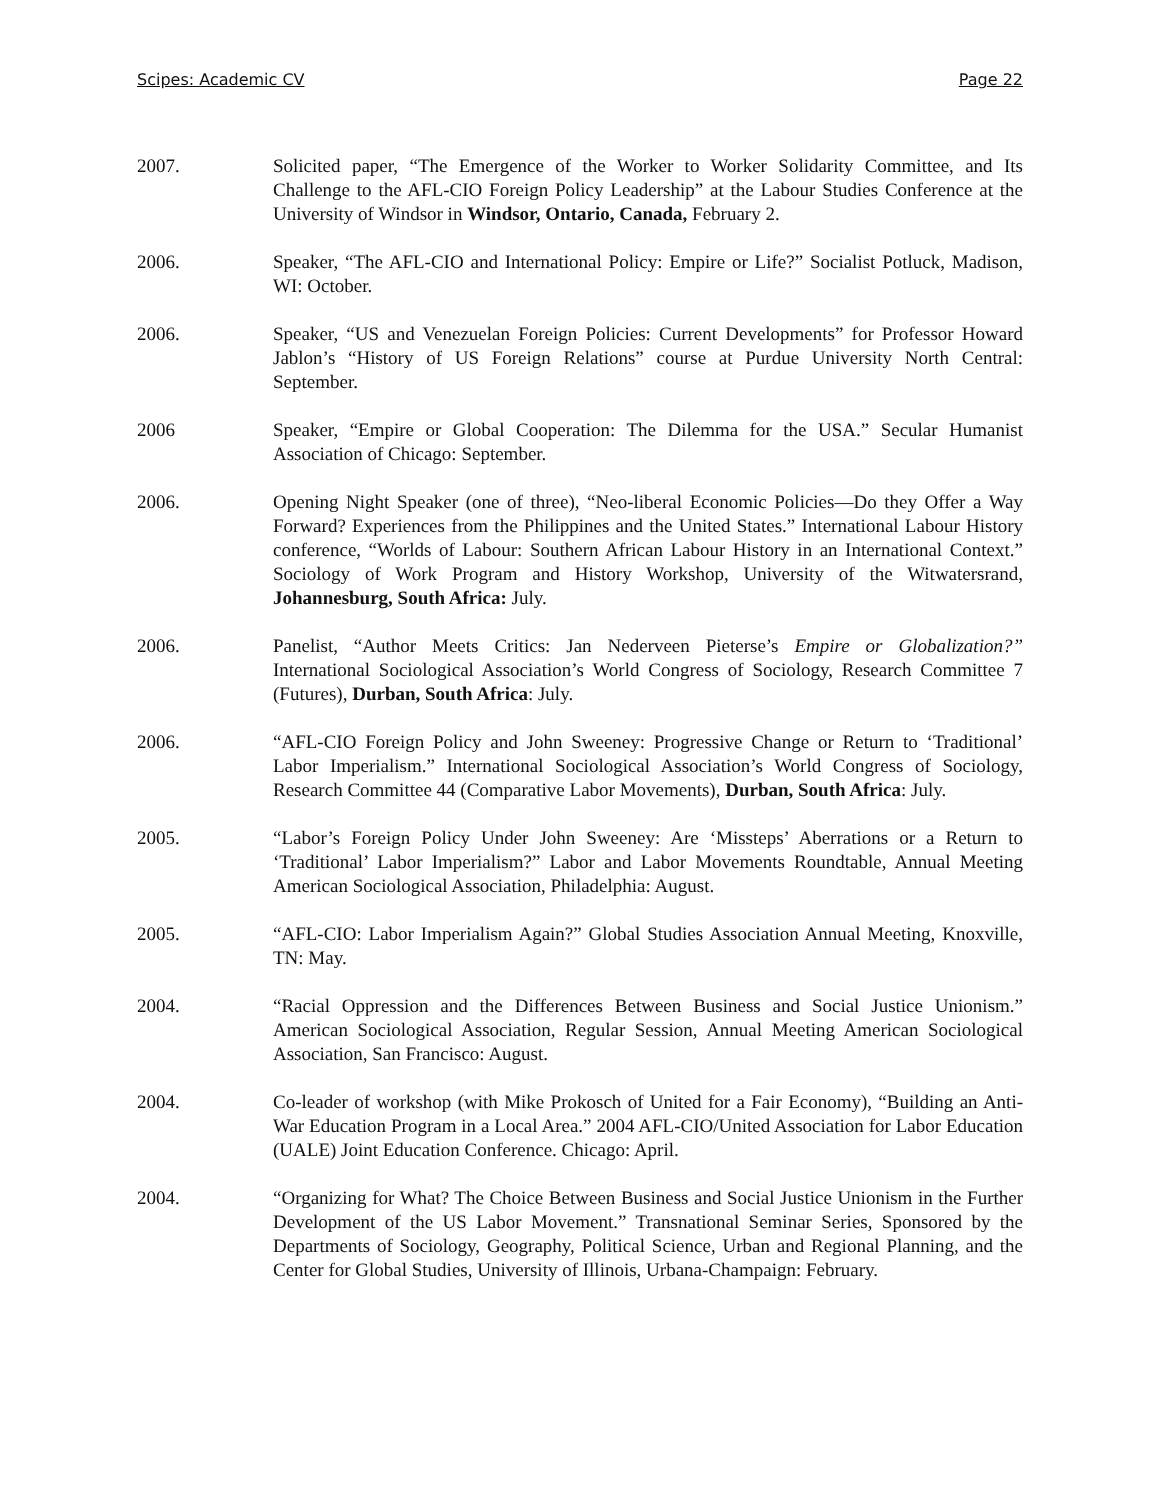Scipes: Academic CV Page 22
2007. Solicited paper, “The Emergence of the Worker to Worker Solidarity Committee, and Its Challenge to the AFL-CIO Foreign Policy Leadership” at the Labour Studies Conference at the University of Windsor in Windsor, Ontario, Canada, February 2.
2006. Speaker, “The AFL-CIO and International Policy: Empire or Life?” Socialist Potluck, Madison, WI: October.
2006. Speaker, “US and Venezuelan Foreign Policies: Current Developments” for Professor Howard Jablon’s “History of US Foreign Relations” course at Purdue University North Central: September.
2006 Speaker, “Empire or Global Cooperation: The Dilemma for the USA.” Secular Humanist Association of Chicago: September.
2006. Opening Night Speaker (one of three), “Neo-liberal Economic Policies—Do they Offer a Way Forward? Experiences from the Philippines and the United States.” International Labour History conference, “Worlds of Labour: Southern African Labour History in an International Context.” Sociology of Work Program and History Workshop, University of the Witwatersrand, Johannesburg, South Africa: July.
2006. Panelist, “Author Meets Critics: Jan Nederveen Pieterse’s Empire or Globalization?” International Sociological Association’s World Congress of Sociology, Research Committee 7 (Futures), Durban, South Africa: July.
2006. “AFL-CIO Foreign Policy and John Sweeney: Progressive Change or Return to ‘Traditional’ Labor Imperialism.” International Sociological Association’s World Congress of Sociology, Research Committee 44 (Comparative Labor Movements), Durban, South Africa: July.
2005. “Labor’s Foreign Policy Under John Sweeney: Are ‘Missteps’ Aberrations or a Return to ‘Traditional’ Labor Imperialism?” Labor and Labor Movements Roundtable, Annual Meeting American Sociological Association, Philadelphia: August.
2005. “AFL-CIO: Labor Imperialism Again?” Global Studies Association Annual Meeting, Knoxville, TN: May.
2004. “Racial Oppression and the Differences Between Business and Social Justice Unionism.” American Sociological Association, Regular Session, Annual Meeting American Sociological Association, San Francisco: August.
2004. Co-leader of workshop (with Mike Prokosch of United for a Fair Economy), “Building an Anti-War Education Program in a Local Area.” 2004 AFL-CIO/United Association for Labor Education (UALE) Joint Education Conference. Chicago: April.
2004. “Organizing for What? The Choice Between Business and Social Justice Unionism in the Further Development of the US Labor Movement.” Transnational Seminar Series, Sponsored by the Departments of Sociology, Geography, Political Science, Urban and Regional Planning, and the Center for Global Studies, University of Illinois, Urbana-Champaign: February.